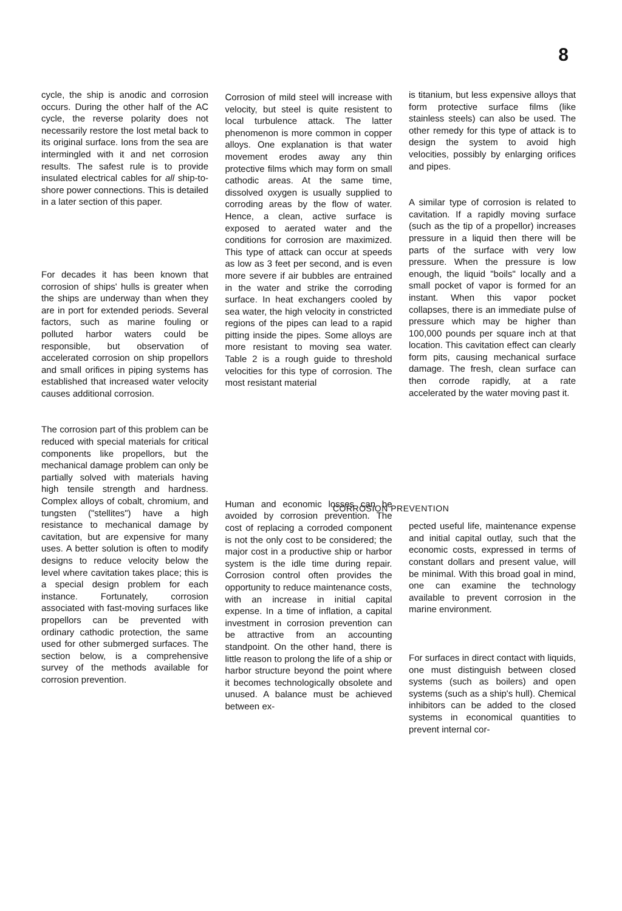8
cycle, the ship is anodic and corrosion occurs. During the other half of the AC cycle, the reverse polarity does not necessarily restore the lost metal back to its original surface. Ions from the sea are intermingled with it and net corrosion results. The safest rule is to provide insulated electrical cables for all ship-to-shore power connections. This is detailed in a later section of this paper.
For decades it has been known that corrosion of ships' hulls is greater when the ships are underway than when they are in port for extended periods. Several factors, such as marine fouling or polluted harbor waters could be responsible, but observation of accelerated corrosion on ship propellors and small orifices in piping systems has established that increased water velocity causes additional corrosion.
The corrosion part of this problem can be reduced with special materials for critical components like propellors, but the mechanical damage problem can only be partially solved with materials having high tensile strength and hardness. Complex alloys of cobalt, chromium, and tungsten ("stellites") have a high resistance to mechanical damage by cavitation, but are expensive for many uses. A better solution is often to modify designs to reduce velocity below the level where cavitation takes place; this is a special design problem for each instance. Fortunately, corrosion associated with fast-moving surfaces like propellors can be prevented with ordinary cathodic protection, the same used for other submerged surfaces. The section below, is a comprehensive survey of the methods available for corrosion prevention.
Corrosion of mild steel will increase with velocity, but steel is quite resistent to local turbulence attack. The latter phenomenon is more common in copper alloys. One explanation is that water movement erodes away any thin protective films which may form on small cathodic areas. At the same time, dissolved oxygen is usually supplied to corroding areas by the flow of water. Hence, a clean, active surface is exposed to aerated water and the conditions for corrosion are maximized. This type of attack can occur at speeds as low as 3 feet per second, and is even more severe if air bubbles are entrained in the water and strike the corroding surface. In heat exchangers cooled by sea water, the high velocity in constricted regions of the pipes can lead to a rapid pitting inside the pipes. Some alloys are more resistant to moving sea water. Table 2 is a rough guide to threshold velocities for this type of corrosion. The most resistant material
Human and economic losses can be avoided by corrosion prevention. The cost of replacing a corroded component is not the only cost to be considered; the major cost in a productive ship or harbor system is the idle time during repair. Corrosion control often provides the opportunity to reduce maintenance costs, with an increase in initial capital expense. In a time of inflation, a capital investment in corrosion prevention can be attractive from an accounting standpoint. On the other hand, there is little reason to prolong the life of a ship or harbor structure beyond the point where it becomes technologically obsolete and unused. A balance must be achieved between ex-
is titanium, but less expensive alloys that form protective surface films (like stainless steels) can also be used. The other remedy for this type of attack is to design the system to avoid high velocities, possibly by enlarging orifices and pipes.
A similar type of corrosion is related to cavitation. If a rapidly moving surface (such as the tip of a propellor) increases pressure in a liquid then there will be parts of the surface with very low pressure. When the pressure is low enough, the liquid "boils" locally and a small pocket of vapor is formed for an instant. When this vapor pocket collapses, there is an immediate pulse of pressure which may be higher than 100,000 pounds per square inch at that location. This cavitation effect can clearly form pits, causing mechanical surface damage. The fresh, clean surface can then corrode rapidly, at a rate accelerated by the water moving past it.
pected useful life, maintenance expense and initial capital outlay, such that the economic costs, expressed in terms of constant dollars and present value, will be minimal. With this broad goal in mind, one can examine the technology available to prevent corrosion in the marine environment.
For surfaces in direct contact with liquids, one must distinguish between closed systems (such as boilers) and open systems (such as a ship's hull). Chemical inhibitors can be added to the closed systems in economical quantities to prevent internal cor-
CORROSION PREVENTION